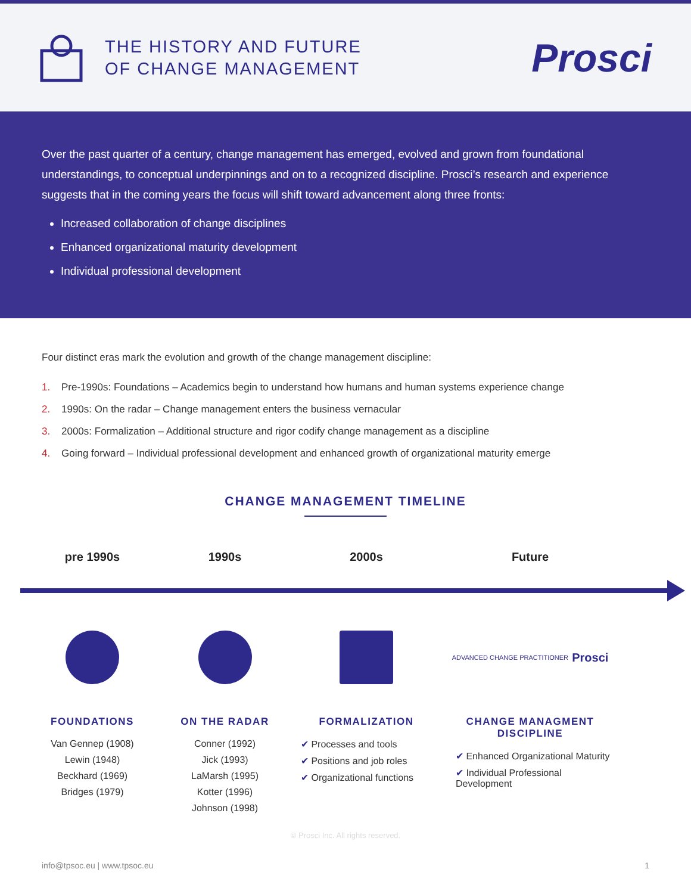THE HISTORY AND FUTURE
OF CHANGE MANAGEMENT
Prosci
Over the past quarter of a century, change management has emerged, evolved and grown from foundational understandings, to conceptual underpinnings and on to a recognized discipline. Prosci’s research and experience suggests that in the coming years the focus will shift toward advancement along three fronts:
Increased collaboration of change disciplines
Enhanced organizational maturity development
Individual professional development
Four distinct eras mark the evolution and growth of the change management discipline:
1. Pre-1990s: Foundations – Academics begin to understand how humans and human systems experience change
2. 1990s: On the radar – Change management enters the business vernacular
3. 2000s: Formalization – Additional structure and rigor codify change management as a discipline
4. Going forward – Individual professional development and enhanced growth of organizational maturity emerge
CHANGE MANAGEMENT TIMELINE
pre 1990s
FOUNDATIONS
Van Gennep (1908)
Lewin (1948)
Beckhard (1969)
Bridges (1979)
1990s
ON THE RADAR
Conner (1992)
Jick (1993)
LaMarsh (1995)
Kotter (1996)
Johnson (1998)
2000s
FORMALIZATION
✔ Processes and tools
✔ Positions and job roles
✔ Organizational functions
Future
ADVANCED CHANGE PRACTITIONER Prosci
CHANGE MANAGMENT
DISCIPLINE
✔ Enhanced Organizational Maturity
✔ Individual Professional Development
© Prosci Inc. All rights reserved.
info@tpsoc.eu | www.tpsoc.eu 1